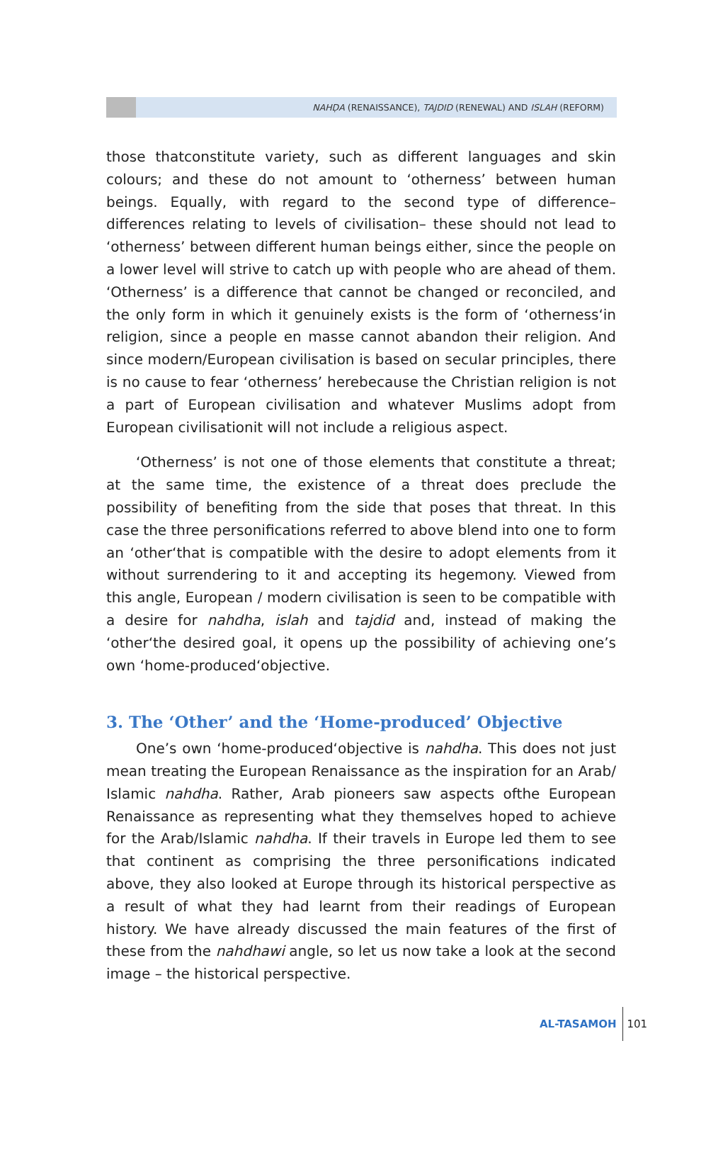NAHḌA (RENAISSANCE), TAJDID (RENEWAL) AND ISLAH (REFORM)
those thatconstitute variety, such as different languages and skin colours; and these do not amount to ‘otherness’ between human beings. Equally, with regard to the second type of difference– differences relating to levels of civilisation– these should not lead to ‘otherness’ between different human beings either, since the people on a lower level will strive to catch up with people who are ahead of them. ‘Otherness’ is a difference that cannot be changed or reconciled, and the only form in which it genuinely exists is the form of ‘otherness‘in religion, since a people en masse cannot abandon their religion. And since modern/European civilisation is based on secular principles, there is no cause to fear ‘otherness’ herebecause the Christian religion is not a part of European civilisation and whatever Muslims adopt from European civilisationit will not include a religious aspect.
‘Otherness’ is not one of those elements that constitute a threat; at the same time, the existence of a threat does preclude the possibility of benefiting from the side that poses that threat. In this case the three personifications referred to above blend into one to form an ‘other‘that is compatible with the desire to adopt elements from it without surrendering to it and accepting its hegemony. Viewed from this angle, European / modern civilisation is seen to be compatible with a desire for nahdha, islah and tajdid and, instead of making the ‘other‘the desired goal, it opens up the possibility of achieving one’s own ‘home-produced‘objective.
3. The ‘Other’ and the ‘Home-produced’ Objective
One’s own ‘home-produced‘objective is nahdha. This does not just mean treating the European Renaissance as the inspiration for an Arab/ Islamic nahdha. Rather, Arab pioneers saw aspects ofthe European Renaissance as representing what they themselves hoped to achieve for the Arab/Islamic nahdha. If their travels in Europe led them to see that continent as comprising the three personifications indicated above, they also looked at Europe through its historical perspective as a result of what they had learnt from their readings of European history. We have already discussed the main features of the first of these from the nahdhawi angle, so let us now take a look at the second image – the historical perspective.
AL-TASAMOH 101